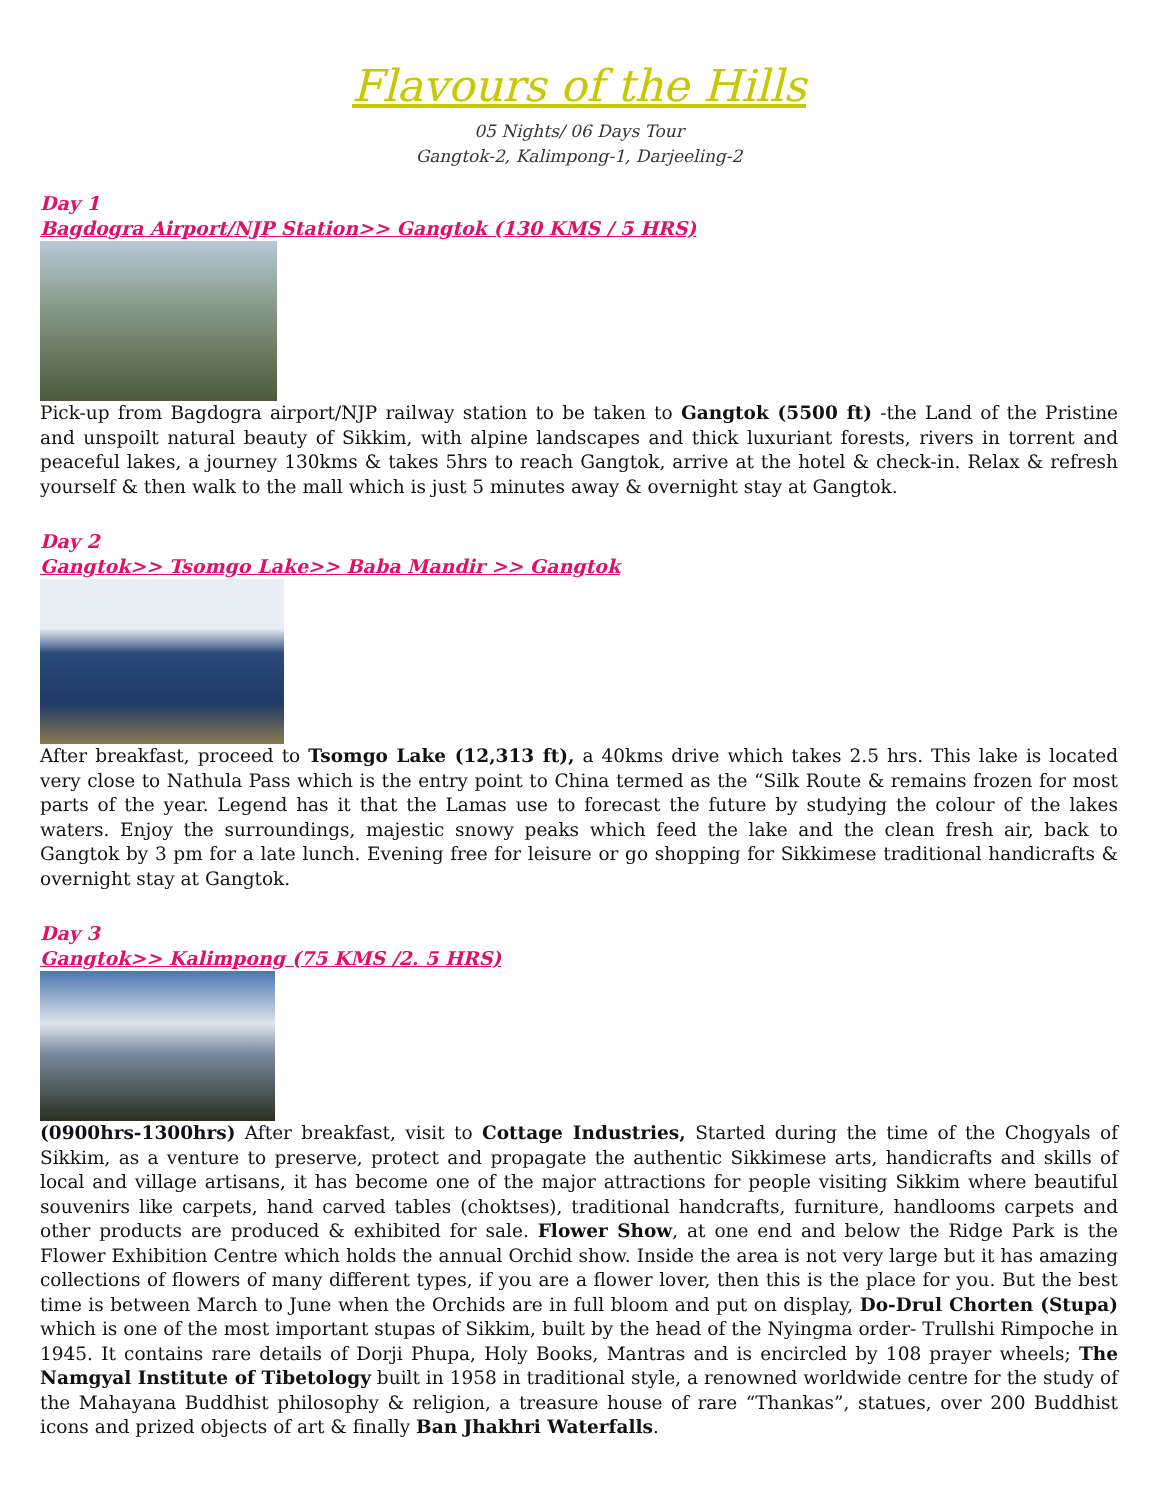Flavours of the Hills
05 Nights/ 06 Days Tour
Gangtok-2, Kalimpong-1, Darjeeling-2
Day 1
Bagdogra Airport/NJP Station>> Gangtok (130 KMS / 5 HRS)
Pick-up from Bagdogra airport/NJP railway station to be taken to Gangtok (5500 ft) -the Land of the Pristine and unspoilt natural beauty of Sikkim, with alpine landscapes and thick luxuriant forests, rivers in torrent and peaceful lakes, a journey 130kms & takes 5hrs to reach Gangtok, arrive at the hotel & check-in. Relax & refresh yourself & then walk to the mall which is just 5 minutes away & overnight stay at Gangtok.
Day 2
Gangtok>> Tsomgo Lake>> Baba Mandir >> Gangtok
After breakfast, proceed to Tsomgo Lake (12,313 ft), a 40kms drive which takes 2.5 hrs. This lake is located very close to Nathula Pass which is the entry point to China termed as the “Silk Route & remains frozen for most parts of the year. Legend has it that the Lamas use to forecast the future by studying the colour of the lakes waters. Enjoy the surroundings, majestic snowy peaks which feed the lake and the clean fresh air, back to Gangtok by 3 pm for a late lunch. Evening free for leisure or go shopping for Sikkimese traditional handicrafts & overnight stay at Gangtok.
Day 3
Gangtok>> Kalimpong (75 KMS /2. 5 HRS)
(0900hrs-1300hrs) After breakfast, visit to Cottage Industries, Started during the time of the Chogyals of Sikkim, as a venture to preserve, protect and propagate the authentic Sikkimese arts, handicrafts and skills of local and village artisans, it has become one of the major attractions for people visiting Sikkim where beautiful souvenirs like carpets, hand carved tables (choktses), traditional handcrafts, furniture, handlooms carpets and other products are produced & exhibited for sale. Flower Show, at one end and below the Ridge Park is the Flower Exhibition Centre which holds the annual Orchid show. Inside the area is not very large but it has amazing collections of flowers of many different types, if you are a flower lover, then this is the place for you. But the best time is between March to June when the Orchids are in full bloom and put on display, Do-Drul Chorten (Stupa) which is one of the most important stupas of Sikkim, built by the head of the Nyingma order- Trullshi Rimpoche in 1945. It contains rare details of Dorji Phupa, Holy Books, Mantras and is encircled by 108 prayer wheels; The Namgyal Institute of Tibetology built in 1958 in traditional style, a renowned worldwide centre for the study of the Mahayana Buddhist philosophy & religion, a treasure house of rare “Thankas”, statues, over 200 Buddhist icons and prized objects of art & finally Ban Jhakhri Waterfalls.